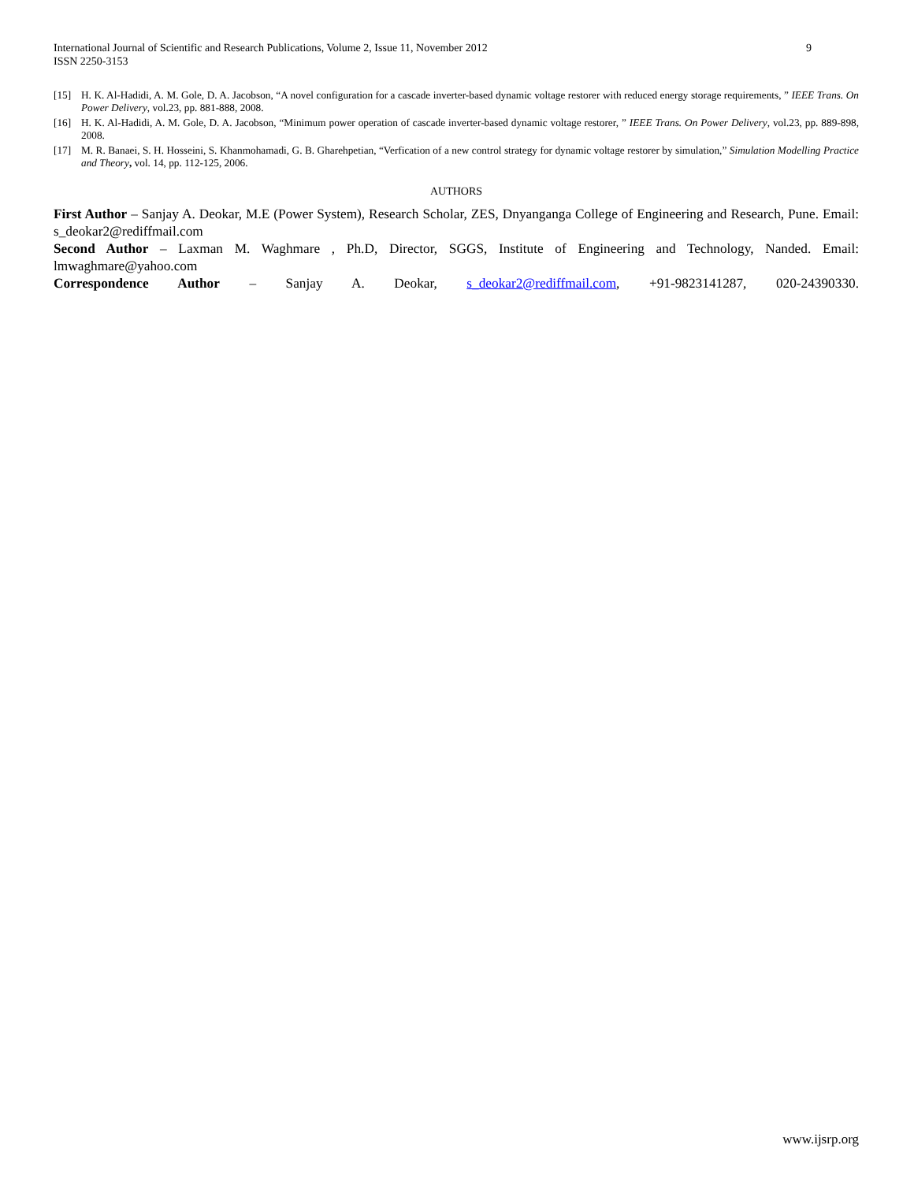International Journal of Scientific and Research Publications, Volume 2, Issue 11, November 2012
ISSN 2250-3153
9
[15] H. K. Al-Hadidi, A. M. Gole, D. A. Jacobson, “A novel configuration for a cascade inverter-based dynamic voltage restorer with reduced energy storage requirements, ” IEEE Trans. On Power Delivery, vol.23, pp. 881-888, 2008.
[16] H. K. Al-Hadidi, A. M. Gole, D. A. Jacobson, “Minimum power operation of cascade inverter-based dynamic voltage restorer, ” IEEE Trans. On Power Delivery, vol.23, pp. 889-898, 2008.
[17] M. R. Banaei, S. H. Hosseini, S. Khanmohamadi, G. B. Gharehpetian, “Verfication of a new control strategy for dynamic voltage restorer by simulation,” Simulation Modelling Practice and Theory, vol. 14, pp. 112-125, 2006.
AUTHORS
First Author – Sanjay A. Deokar, M.E (Power System), Research Scholar, ZES, Dnyanganga College of Engineering and Research, Pune. Email: s_deokar2@rediffmail.com
Second Author – Laxman M. Waghmare , Ph.D, Director, SGGS, Institute of Engineering and Technology, Nanded. Email: lmwaghmare@yahoo.com
Correspondence Author – Sanjay A. Deokar, s_deokar2@rediffmail.com, +91-9823141287, 020-24390330.
www.ijsrp.org